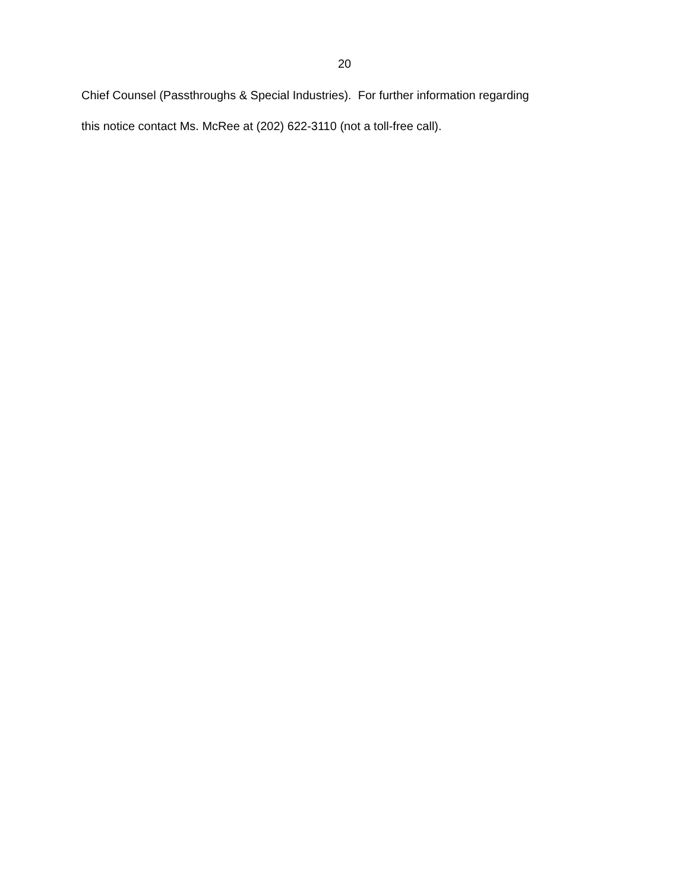20
Chief Counsel (Passthroughs & Special Industries). For further information regarding
this notice contact Ms. McRee at (202) 622-3110 (not a toll-free call).